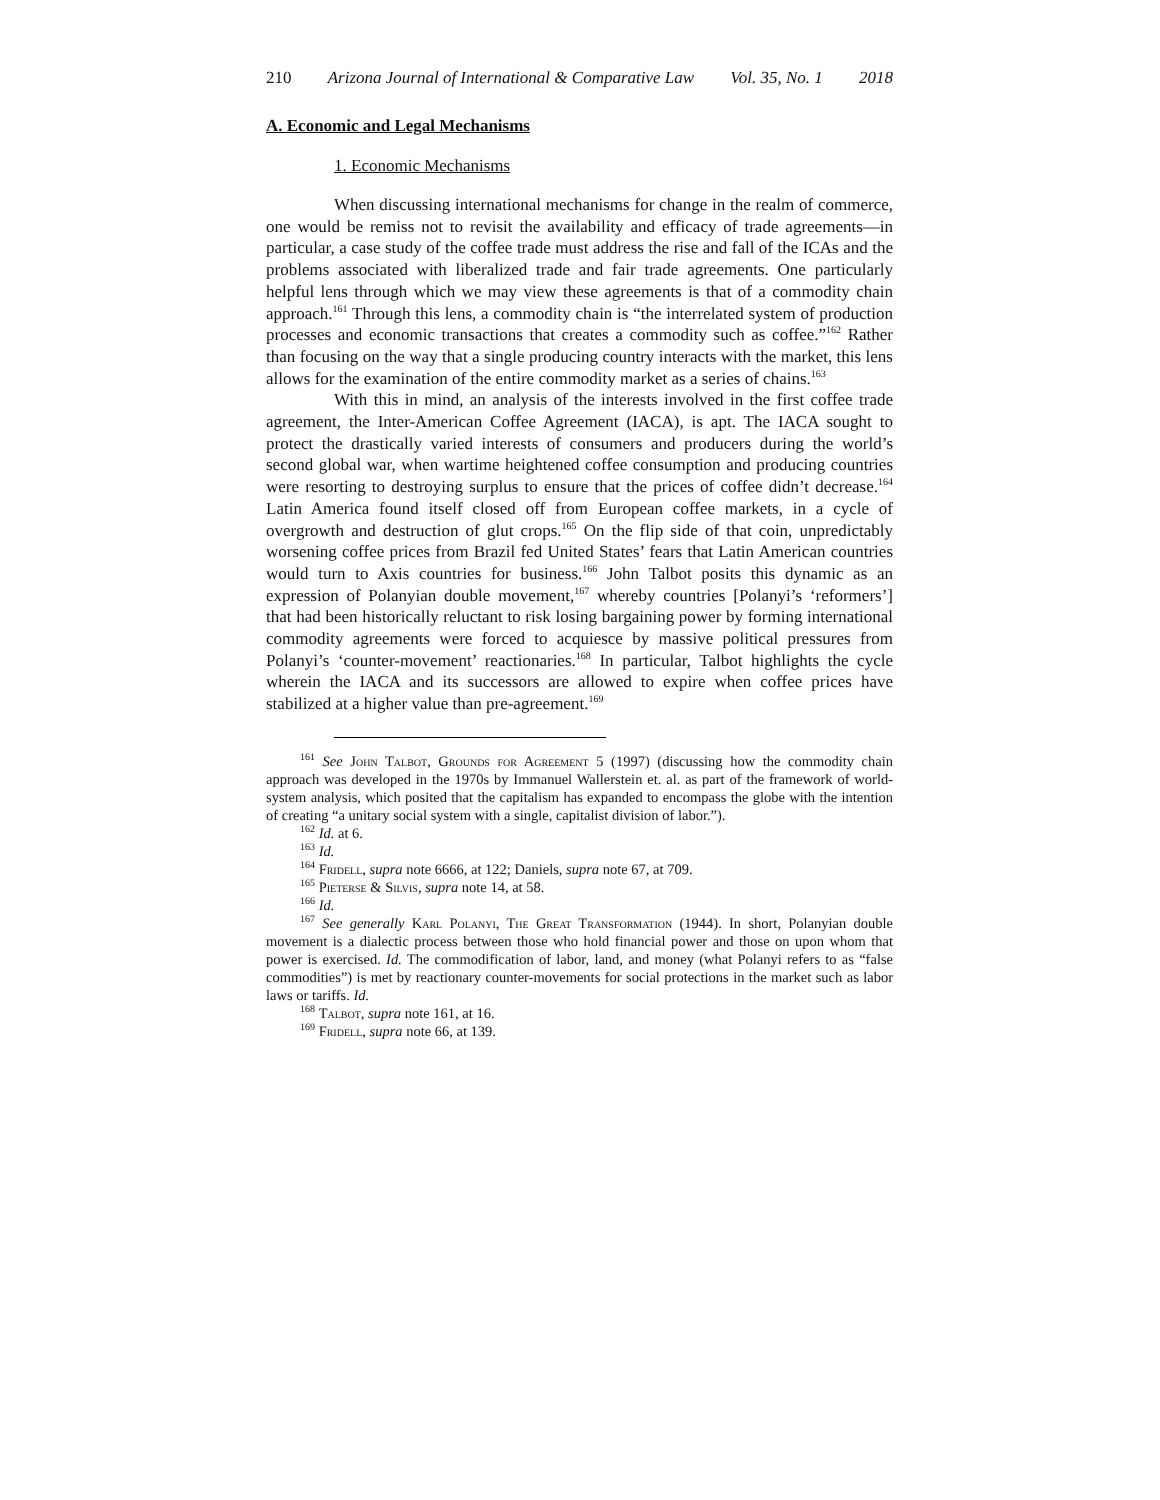210 Arizona Journal of International & Comparative Law Vol. 35, No. 1 2018
A. Economic and Legal Mechanisms
1. Economic Mechanisms
When discussing international mechanisms for change in the realm of commerce, one would be remiss not to revisit the availability and efficacy of trade agreements—in particular, a case study of the coffee trade must address the rise and fall of the ICAs and the problems associated with liberalized trade and fair trade agreements. One particularly helpful lens through which we may view these agreements is that of a commodity chain approach.<sup>161</sup> Through this lens, a commodity chain is “the interrelated system of production processes and economic transactions that creates a commodity such as coffee.”<sup>162</sup> Rather than focusing on the way that a single producing country interacts with the market, this lens allows for the examination of the entire commodity market as a series of chains.<sup>163</sup>
With this in mind, an analysis of the interests involved in the first coffee trade agreement, the Inter-American Coffee Agreement (IACA), is apt. The IACA sought to protect the drastically varied interests of consumers and producers during the world’s second global war, when wartime heightened coffee consumption and producing countries were resorting to destroying surplus to ensure that the prices of coffee didn’t decrease.<sup>164</sup> Latin America found itself closed off from European coffee markets, in a cycle of overgrowth and destruction of glut crops.<sup>165</sup> On the flip side of that coin, unpredictably worsening coffee prices from Brazil fed United States’ fears that Latin American countries would turn to Axis countries for business.<sup>166</sup> John Talbot posits this dynamic as an expression of Polanyian double movement,<sup>167</sup> whereby countries [Polanyi’s ‘reformers’] that had been historically reluctant to risk losing bargaining power by forming international commodity agreements were forced to acquiesce by massive political pressures from Polanyi’s ‘counter-movement’ reactionaries.<sup>168</sup> In particular, Talbot highlights the cycle wherein the IACA and its successors are allowed to expire when coffee prices have stabilized at a higher value than pre-agreement.<sup>169</sup>
<sup>161</sup> See John Talbot, Grounds for Agreement 5 (1997) (discussing how the commodity chain approach was developed in the 1970s by Immanuel Wallerstein et. al. as part of the framework of world-system analysis, which posited that the capitalism has expanded to encompass the globe with the intention of creating “a unitary social system with a single, capitalist division of labor.”).
<sup>162</sup> Id. at 6.
<sup>163</sup> Id.
<sup>164</sup> Fridell, supra note 6666, at 122; Daniels, supra note 67, at 709.
<sup>165</sup> Pieterse & Silvis, supra note 14, at 58.
<sup>166</sup> Id.
<sup>167</sup> See generally Karl Polanyi, The Great Transformation (1944). In short, Polanyian double movement is a dialectic process between those who hold financial power and those on upon whom that power is exercised. Id. The commodification of labor, land, and money (what Polanyi refers to as “false commodities”) is met by reactionary counter-movements for social protections in the market such as labor laws or tariffs. Id.
<sup>168</sup> Talbot, supra note 161, at 16.
<sup>169</sup> Fridell, supra note 66, at 139.